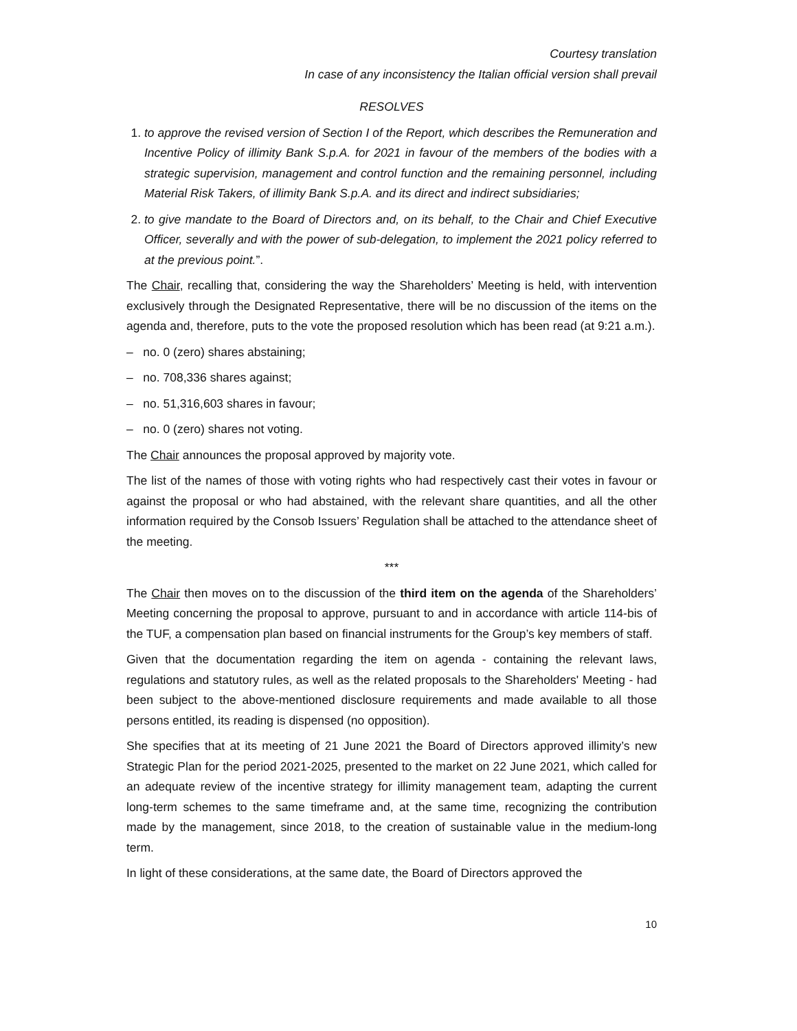Courtesy translation
In case of any inconsistency the Italian official version shall prevail
RESOLVES
1. to approve the revised version of Section I of the Report, which describes the Remuneration and Incentive Policy of illimity Bank S.p.A. for 2021 in favour of the members of the bodies with a strategic supervision, management and control function and the remaining personnel, including Material Risk Takers, of illimity Bank S.p.A. and its direct and indirect subsidiaries;
2. to give mandate to the Board of Directors and, on its behalf, to the Chair and Chief Executive Officer, severally and with the power of sub-delegation, to implement the 2021 policy referred to at the previous point.”.
The Chair, recalling that, considering the way the Shareholders’ Meeting is held, with intervention exclusively through the Designated Representative, there will be no discussion of the items on the agenda and, therefore, puts to the vote the proposed resolution which has been read (at 9:21 a.m.).
– no. 0 (zero) shares abstaining;
– no. 708,336 shares against;
– no. 51,316,603 shares in favour;
– no. 0 (zero) shares not voting.
The Chair announces the proposal approved by majority vote.
The list of the names of those with voting rights who had respectively cast their votes in favour or against the proposal or who had abstained, with the relevant share quantities, and all the other information required by the Consob Issuers’ Regulation shall be attached to the attendance sheet of the meeting.
***
The Chair then moves on to the discussion of the third item on the agenda of the Shareholders’ Meeting concerning the proposal to approve, pursuant to and in accordance with article 114-bis of the TUF, a compensation plan based on financial instruments for the Group’s key members of staff.
Given that the documentation regarding the item on agenda - containing the relevant laws, regulations and statutory rules, as well as the related proposals to the Shareholders' Meeting - had been subject to the above-mentioned disclosure requirements and made available to all those persons entitled, its reading is dispensed (no opposition).
She specifies that at its meeting of 21 June 2021 the Board of Directors approved illimity’s new Strategic Plan for the period 2021-2025, presented to the market on 22 June 2021, which called for an adequate review of the incentive strategy for illimity management team, adapting the current long-term schemes to the same timeframe and, at the same time, recognizing the contribution made by the management, since 2018, to the creation of sustainable value in the medium-long term.
In light of these considerations, at the same date, the Board of Directors approved the
10